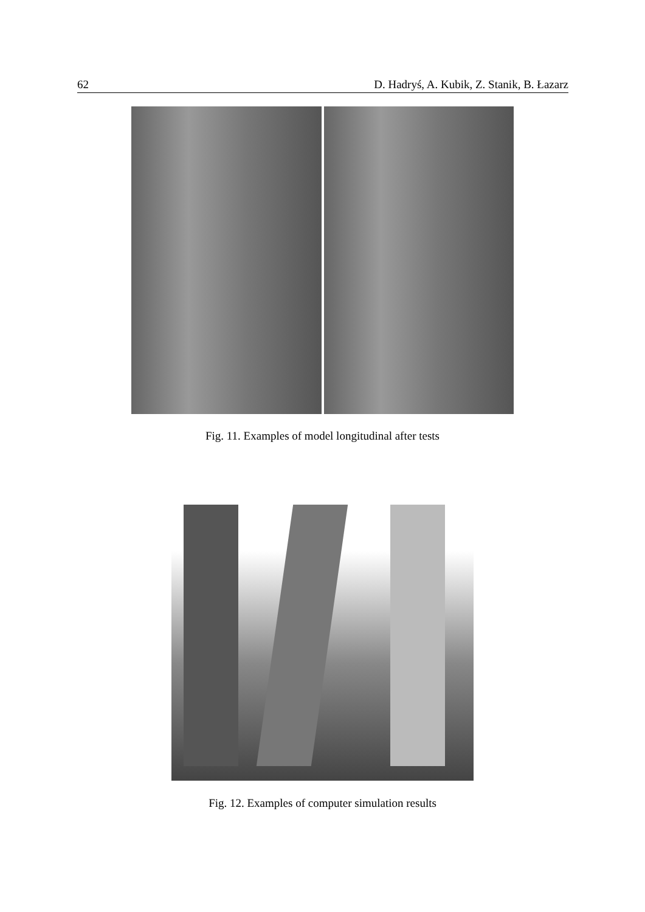62 D. Hadryś, A. Kubik, Z. Stanik, B. Łazarz
Fig. 11. Examples of model longitudinal after tests
Fig. 12. Examples of computer simulation results